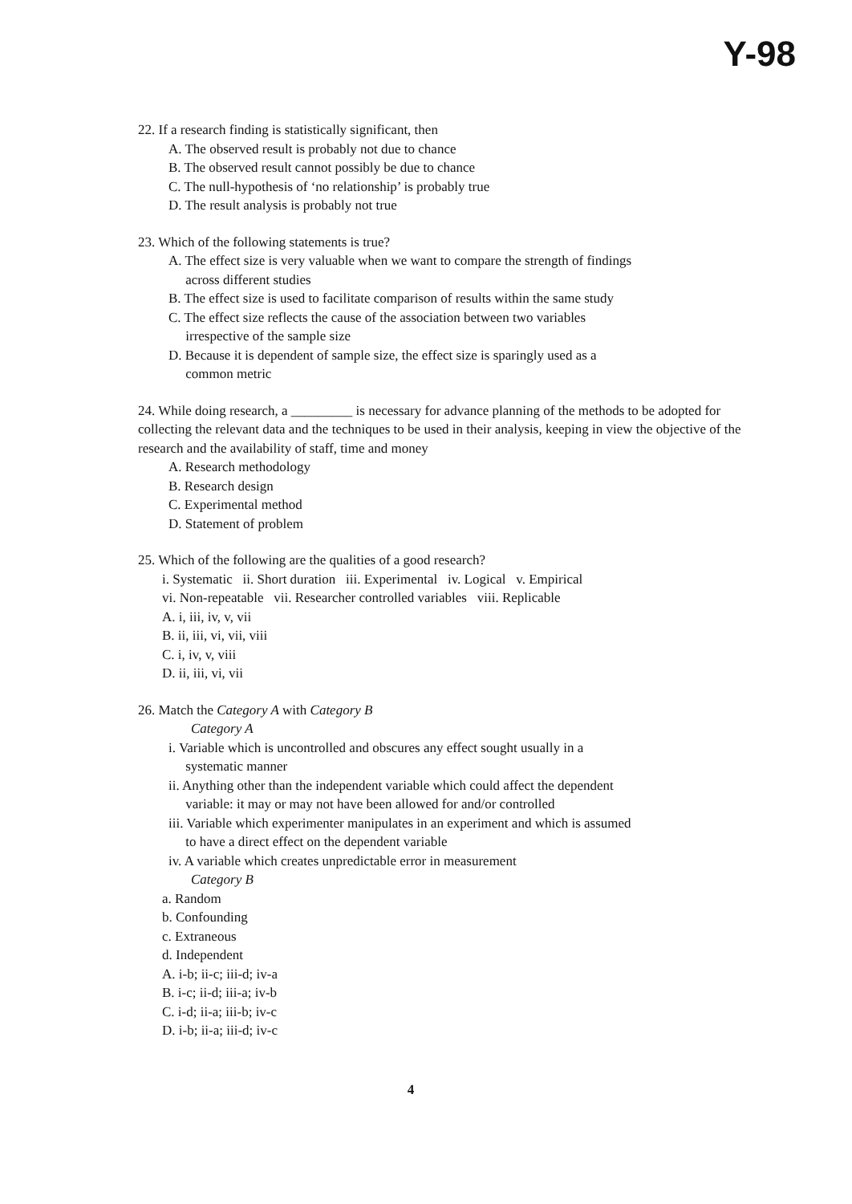Y-98
22. If a research finding is statistically significant, then
A. The observed result is probably not due to chance
B. The observed result cannot possibly be due to chance
C. The null-hypothesis of ‘no relationship’ is probably true
D. The result analysis is probably not true
23. Which of the following statements is true?
A. The effect size is very valuable when we want to compare the strength of findings
across different studies
B. The effect size is used to facilitate comparison of results within the same study
C. The effect size reflects the cause of the association between two variables
irrespective of the sample size
D. Because it is dependent of sample size, the effect size is sparingly used as a
common metric
24. While doing research, a _________ is necessary for advance planning of the methods to be adopted for collecting the relevant data and the techniques to be used in their analysis, keeping in view the objective of the research and the availability of staff, time and money
A. Research methodology
B. Research design
C. Experimental method
D. Statement of problem
25. Which of the following are the qualities of a good research?
i. Systematic ii. Short duration iii. Experimental iv. Logical v. Empirical
vi. Non-repeatable vii. Researcher controlled variables viii. Replicable
A. i, iii, iv, v, vii
B. ii, iii, vi, vii, viii
C. i, iv, v, viii
D. ii, iii, vi, vii
26. Match the Category A with Category B
Category A
i. Variable which is uncontrolled and obscures any effect sought usually in a
systematic manner
ii. Anything other than the independent variable which could affect the dependent
variable: it may or may not have been allowed for and/or controlled
iii. Variable which experimenter manipulates in an experiment and which is assumed
to have a direct effect on the dependent variable
iv. A variable which creates unpredictable error in measurement
Category B
a. Random
b. Confounding
c. Extraneous
d. Independent
A. i-b; ii-c; iii-d; iv-a
B. i-c; ii-d; iii-a; iv-b
C. i-d; ii-a; iii-b; iv-c
D. i-b; ii-a; iii-d; iv-c
4